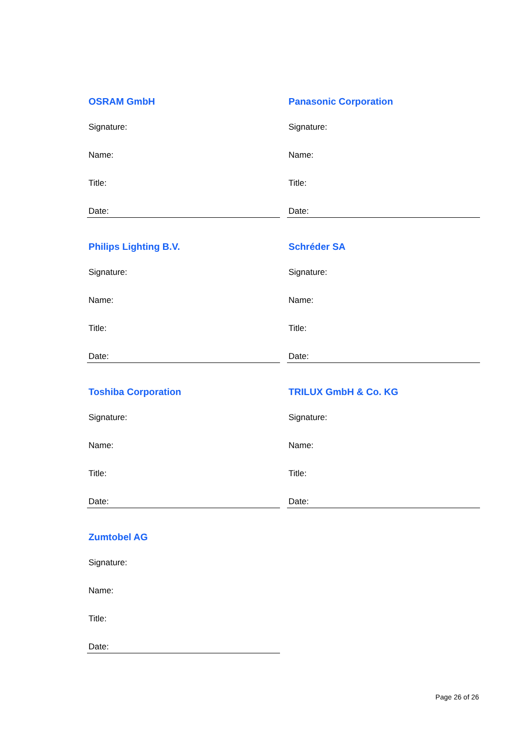OSRAM GmbH
Signature:
Name:
Title:
Date:
Panasonic Corporation
Signature:
Name:
Title:
Date:
Philips Lighting B.V.
Signature:
Name:
Title:
Date:
Schréder SA
Signature:
Name:
Title:
Date:
Toshiba Corporation
Signature:
Name:
Title:
Date:
TRILUX GmbH & Co. KG
Signature:
Name:
Title:
Date:
Zumtobel AG
Signature:
Name:
Title:
Date:
Page 26 of 26